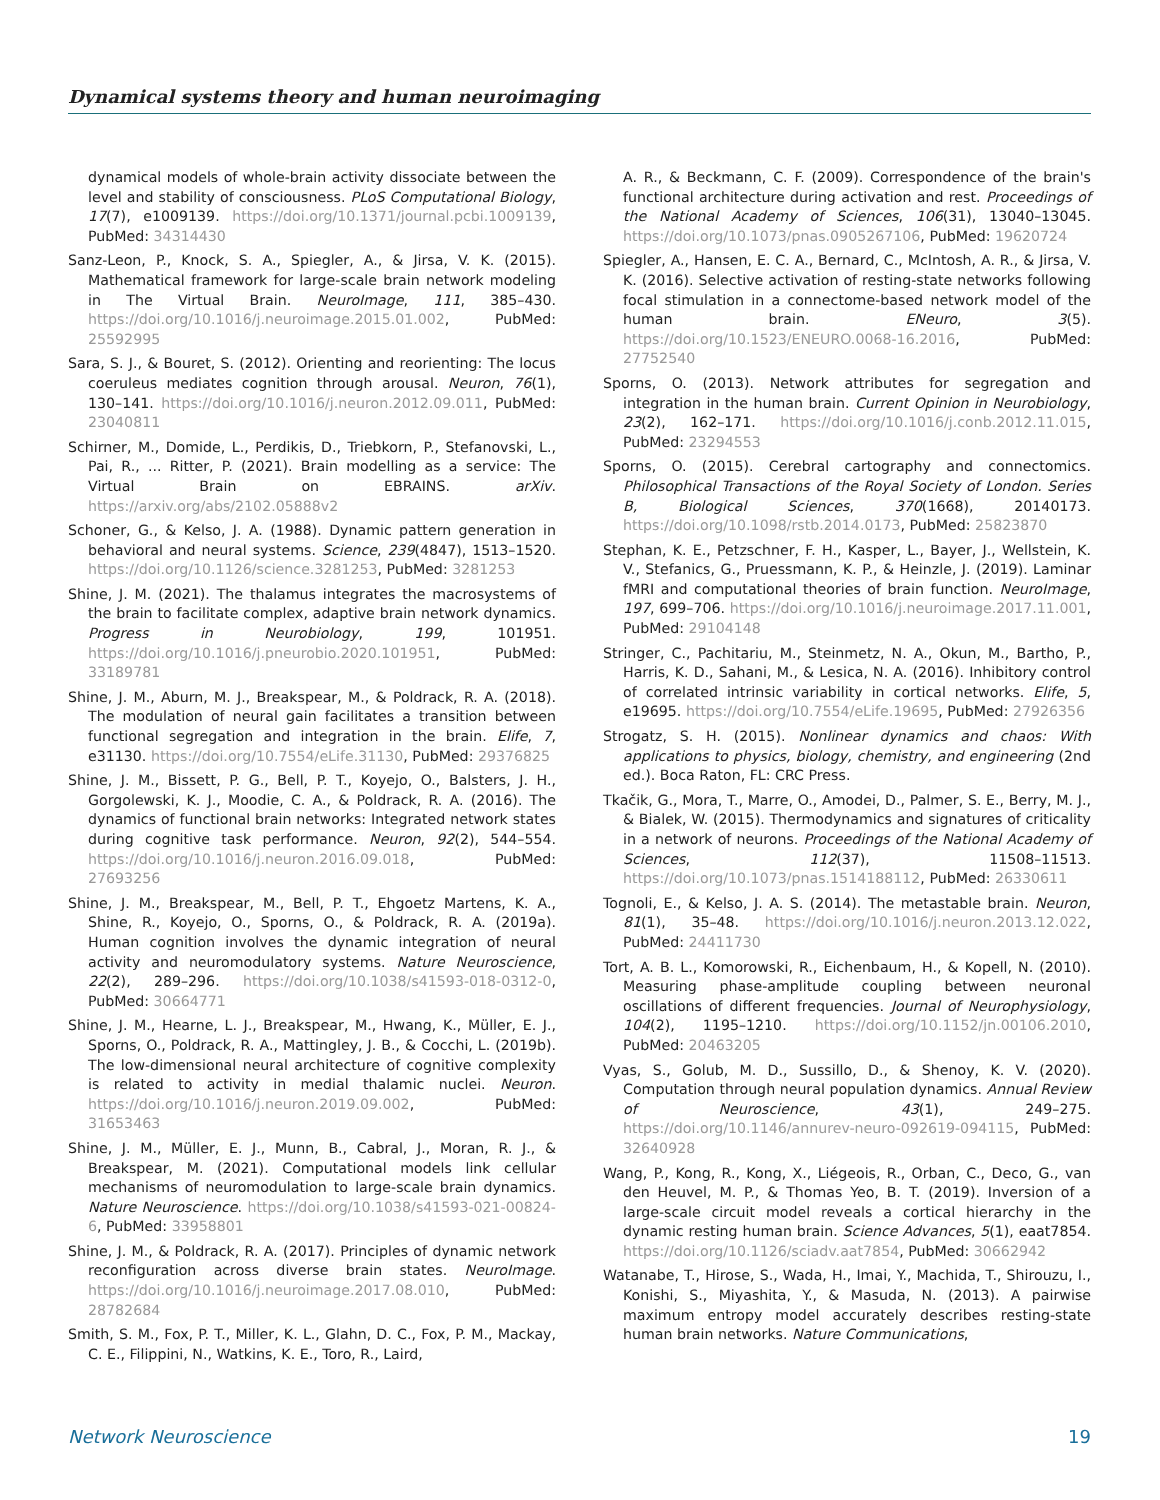Dynamical systems theory and human neuroimaging
dynamical models of whole-brain activity dissociate between the level and stability of consciousness. PLoS Computational Biology, 17(7), e1009139. https://doi.org/10.1371/journal.pcbi.1009139, PubMed: 34314430
Sanz-Leon, P., Knock, S. A., Spiegler, A., & Jirsa, V. K. (2015). Mathematical framework for large-scale brain network modeling in The Virtual Brain. NeuroImage, 111, 385–430. https://doi.org/10.1016/j.neuroimage.2015.01.002, PubMed: 25592995
Sara, S. J., & Bouret, S. (2012). Orienting and reorienting: The locus coeruleus mediates cognition through arousal. Neuron, 76(1), 130–141. https://doi.org/10.1016/j.neuron.2012.09.011, PubMed: 23040811
Schirner, M., Domide, L., Perdikis, D., Triebkorn, P., Stefanovski, L., Pai, R., ... Ritter, P. (2021). Brain modelling as a service: The Virtual Brain on EBRAINS. arXiv. https://arxiv.org/abs/2102.05888v2
Schoner, G., & Kelso, J. A. (1988). Dynamic pattern generation in behavioral and neural systems. Science, 239(4847), 1513–1520. https://doi.org/10.1126/science.3281253, PubMed: 3281253
Shine, J. M. (2021). The thalamus integrates the macrosystems of the brain to facilitate complex, adaptive brain network dynamics. Progress in Neurobiology, 199, 101951. https://doi.org/10.1016/j.pneurobio.2020.101951, PubMed: 33189781
Shine, J. M., Aburn, M. J., Breakspear, M., & Poldrack, R. A. (2018). The modulation of neural gain facilitates a transition between functional segregation and integration in the brain. Elife, 7, e31130. https://doi.org/10.7554/eLife.31130, PubMed: 29376825
Shine, J. M., Bissett, P. G., Bell, P. T., Koyejo, O., Balsters, J. H., Gorgolewski, K. J., Moodie, C. A., & Poldrack, R. A. (2016). The dynamics of functional brain networks: Integrated network states during cognitive task performance. Neuron, 92(2), 544–554. https://doi.org/10.1016/j.neuron.2016.09.018, PubMed: 27693256
Shine, J. M., Breakspear, M., Bell, P. T., Ehgoetz Martens, K. A., Shine, R., Koyejo, O., Sporns, O., & Poldrack, R. A. (2019a). Human cognition involves the dynamic integration of neural activity and neuromodulatory systems. Nature Neuroscience, 22(2), 289–296. https://doi.org/10.1038/s41593-018-0312-0, PubMed: 30664771
Shine, J. M., Hearne, L. J., Breakspear, M., Hwang, K., Müller, E. J., Sporns, O., Poldrack, R. A., Mattingley, J. B., & Cocchi, L. (2019b). The low-dimensional neural architecture of cognitive complexity is related to activity in medial thalamic nuclei. Neuron. https://doi.org/10.1016/j.neuron.2019.09.002, PubMed: 31653463
Shine, J. M., Müller, E. J., Munn, B., Cabral, J., Moran, R. J., & Breakspear, M. (2021). Computational models link cellular mechanisms of neuromodulation to large-scale brain dynamics. Nature Neuroscience. https://doi.org/10.1038/s41593-021-00824-6, PubMed: 33958801
Shine, J. M., & Poldrack, R. A. (2017). Principles of dynamic network reconfiguration across diverse brain states. NeuroImage. https://doi.org/10.1016/j.neuroimage.2017.08.010, PubMed: 28782684
Smith, S. M., Fox, P. T., Miller, K. L., Glahn, D. C., Fox, P. M., Mackay, C. E., Filippini, N., Watkins, K. E., Toro, R., Laird,
A. R., & Beckmann, C. F. (2009). Correspondence of the brain's functional architecture during activation and rest. Proceedings of the National Academy of Sciences, 106(31), 13040–13045. https://doi.org/10.1073/pnas.0905267106, PubMed: 19620724
Spiegler, A., Hansen, E. C. A., Bernard, C., McIntosh, A. R., & Jirsa, V. K. (2016). Selective activation of resting-state networks following focal stimulation in a connectome-based network model of the human brain. ENeuro, 3(5). https://doi.org/10.1523/ENEURO.0068-16.2016, PubMed: 27752540
Sporns, O. (2013). Network attributes for segregation and integration in the human brain. Current Opinion in Neurobiology, 23(2), 162–171. https://doi.org/10.1016/j.conb.2012.11.015, PubMed: 23294553
Sporns, O. (2015). Cerebral cartography and connectomics. Philosophical Transactions of the Royal Society of London. Series B, Biological Sciences, 370(1668), 20140173. https://doi.org/10.1098/rstb.2014.0173, PubMed: 25823870
Stephan, K. E., Petzschner, F. H., Kasper, L., Bayer, J., Wellstein, K. V., Stefanics, G., Pruessmann, K. P., & Heinzle, J. (2019). Laminar fMRI and computational theories of brain function. NeuroImage, 197, 699–706. https://doi.org/10.1016/j.neuroimage.2017.11.001, PubMed: 29104148
Stringer, C., Pachitariu, M., Steinmetz, N. A., Okun, M., Bartho, P., Harris, K. D., Sahani, M., & Lesica, N. A. (2016). Inhibitory control of correlated intrinsic variability in cortical networks. Elife, 5, e19695. https://doi.org/10.7554/eLife.19695, PubMed: 27926356
Strogatz, S. H. (2015). Nonlinear dynamics and chaos: With applications to physics, biology, chemistry, and engineering (2nd ed.). Boca Raton, FL: CRC Press.
Tkačik, G., Mora, T., Marre, O., Amodei, D., Palmer, S. E., Berry, M. J., & Bialek, W. (2015). Thermodynamics and signatures of criticality in a network of neurons. Proceedings of the National Academy of Sciences, 112(37), 11508–11513. https://doi.org/10.1073/pnas.1514188112, PubMed: 26330611
Tognoli, E., & Kelso, J. A. S. (2014). The metastable brain. Neuron, 81(1), 35–48. https://doi.org/10.1016/j.neuron.2013.12.022, PubMed: 24411730
Tort, A. B. L., Komorowski, R., Eichenbaum, H., & Kopell, N. (2010). Measuring phase-amplitude coupling between neuronal oscillations of different frequencies. Journal of Neurophysiology, 104(2), 1195–1210. https://doi.org/10.1152/jn.00106.2010, PubMed: 20463205
Vyas, S., Golub, M. D., Sussillo, D., & Shenoy, K. V. (2020). Computation through neural population dynamics. Annual Review of Neuroscience, 43(1), 249–275. https://doi.org/10.1146/annurev-neuro-092619-094115, PubMed: 32640928
Wang, P., Kong, R., Kong, X., Liégeois, R., Orban, C., Deco, G., van den Heuvel, M. P., & Thomas Yeo, B. T. (2019). Inversion of a large-scale circuit model reveals a cortical hierarchy in the dynamic resting human brain. Science Advances, 5(1), eaat7854. https://doi.org/10.1126/sciadv.aat7854, PubMed: 30662942
Watanabe, T., Hirose, S., Wada, H., Imai, Y., Machida, T., Shirouzu, I., Konishi, S., Miyashita, Y., & Masuda, N. (2013). A pairwise maximum entropy model accurately describes resting-state human brain networks. Nature Communications,
Network Neuroscience 19